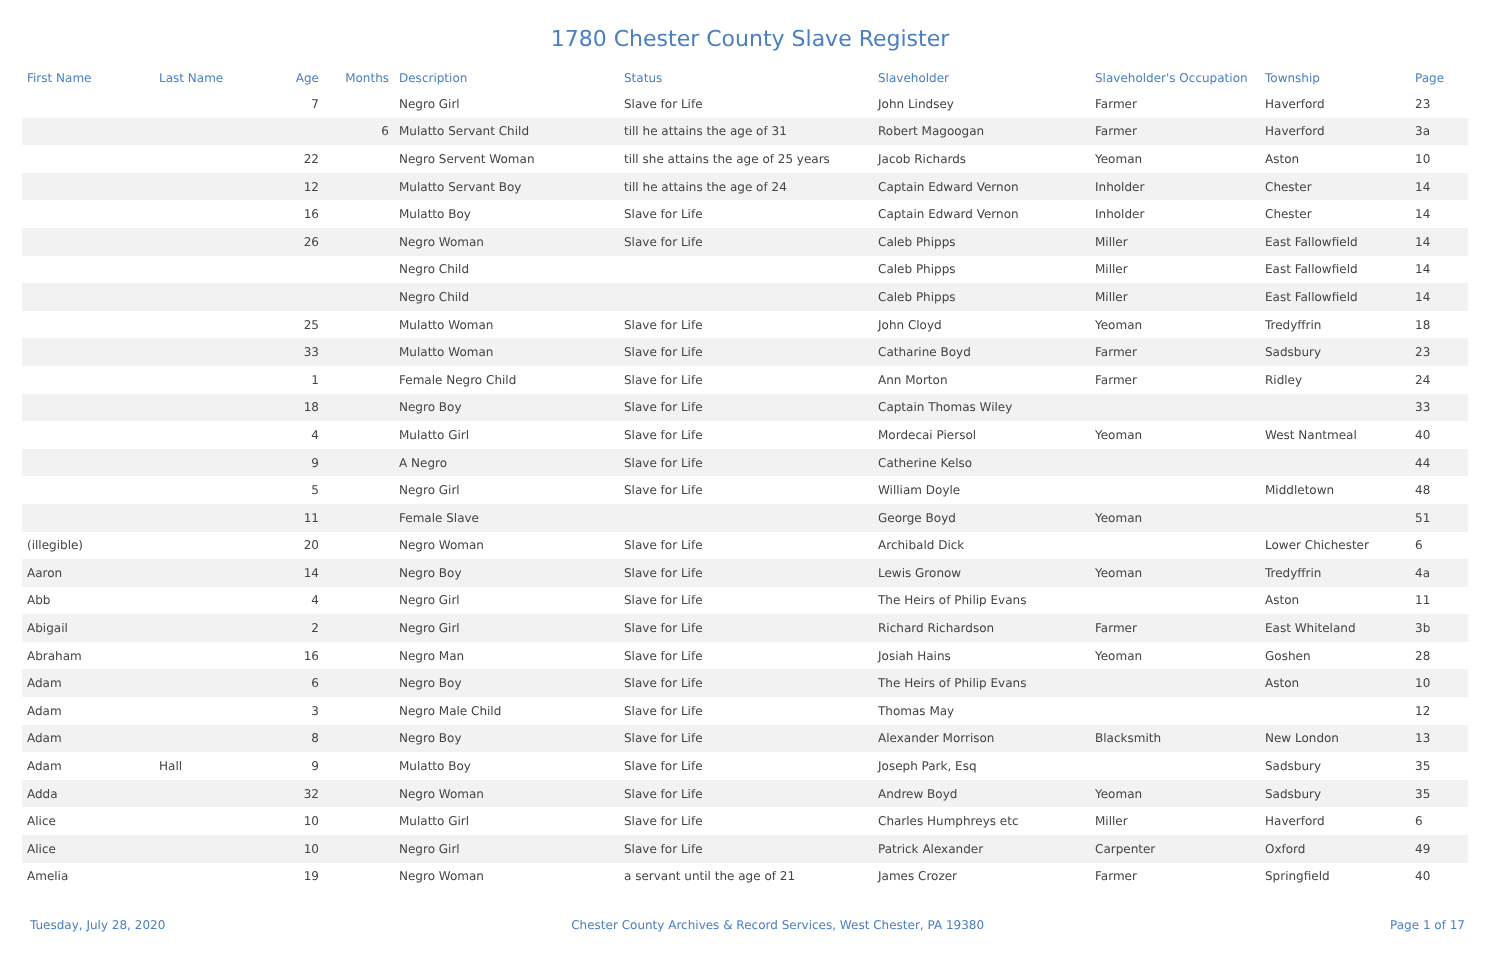1780 Chester County Slave Register
| First Name | Last Name | Age | Months | Description | Status | Slaveholder | Slaveholder's Occupation | Township | Page |
| --- | --- | --- | --- | --- | --- | --- | --- | --- | --- |
| | | 7 | | Negro Girl | Slave for Life | John Lindsey | Farmer | Haverford | 23 |
| | | | 6 | Mulatto Servant Child | till he attains the age of 31 | Robert Magoogan | Farmer | Haverford | 3a |
| | | 22 | | Negro Servent Woman | till she attains the age of 25 years | Jacob Richards | Yeoman | Aston | 10 |
| | | 12 | | Mulatto Servant Boy | till he attains the age of 24 | Captain Edward Vernon | Inholder | Chester | 14 |
| | | 16 | | Mulatto Boy | Slave for Life | Captain Edward Vernon | Inholder | Chester | 14 |
| | | 26 | | Negro Woman | Slave for Life | Caleb Phipps | Miller | East Fallowfield | 14 |
| | | | | Negro Child | | Caleb Phipps | Miller | East Fallowfield | 14 |
| | | | | Negro Child | | Caleb Phipps | Miller | East Fallowfield | 14 |
| | | 25 | | Mulatto Woman | Slave for Life | John Cloyd | Yeoman | Tredyffrin | 18 |
| | | 33 | | Mulatto Woman | Slave for Life | Catharine Boyd | Farmer | Sadsbury | 23 |
| | | 1 | | Female Negro Child | Slave for Life | Ann Morton | Farmer | Ridley | 24 |
| | | 18 | | Negro Boy | Slave for Life | Captain Thomas Wiley | | | 33 |
| | | 4 | | Mulatto Girl | Slave for Life | Mordecai Piersol | Yeoman | West Nantmeal | 40 |
| | | 9 | | A Negro | Slave for Life | Catherine Kelso | | | 44 |
| | | 5 | | Negro Girl | Slave for Life | William Doyle | | Middletown | 48 |
| | | 11 | | Female Slave | | George Boyd | Yeoman | | 51 |
| (illegible) | | 20 | | Negro Woman | Slave for Life | Archibald Dick | | Lower Chichester | 6 |
| Aaron | | 14 | | Negro Boy | Slave for Life | Lewis Gronow | Yeoman | Tredyffrin | 4a |
| Abb | | 4 | | Negro Girl | Slave for Life | The Heirs of Philip Evans | | Aston | 11 |
| Abigail | | 2 | | Negro Girl | Slave for Life | Richard Richardson | Farmer | East Whiteland | 3b |
| Abraham | | 16 | | Negro Man | Slave for Life | Josiah Hains | Yeoman | Goshen | 28 |
| Adam | | 6 | | Negro Boy | Slave for Life | The Heirs of Philip Evans | | Aston | 10 |
| Adam | | 3 | | Negro Male Child | Slave for Life | Thomas May | | | 12 |
| Adam | | 8 | | Negro Boy | Slave for Life | Alexander Morrison | Blacksmith | New London | 13 |
| Adam | Hall | 9 | | Mulatto Boy | Slave for Life | Joseph Park, Esq | | Sadsbury | 35 |
| Adda | | 32 | | Negro Woman | Slave for Life | Andrew Boyd | Yeoman | Sadsbury | 35 |
| Alice | | 10 | | Mulatto Girl | Slave for Life | Charles Humphreys etc | Miller | Haverford | 6 |
| Alice | | 10 | | Negro Girl | Slave for Life | Patrick Alexander | Carpenter | Oxford | 49 |
| Amelia | | 19 | | Negro Woman | a servant until the age of 21 | James Crozer | Farmer | Springfield | 40 |
Tuesday, July 28, 2020 Chester County Archives & Record Services, West Chester, PA 19380 Page 1 of 17